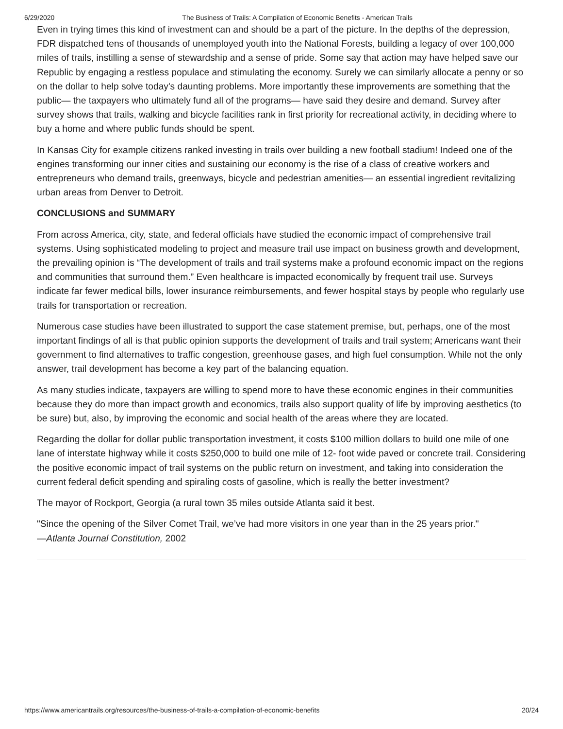6/29/2020 The Business of Trails: A Compilation of Economic Benefits - American Trails
Even in trying times this kind of investment can and should be a part of the picture. In the depths of the depression, FDR dispatched tens of thousands of unemployed youth into the National Forests, building a legacy of over 100,000 miles of trails, instilling a sense of stewardship and a sense of pride. Some say that action may have helped save our Republic by engaging a restless populace and stimulating the economy. Surely we can similarly allocate a penny or so on the dollar to help solve today's daunting problems. More importantly these improvements are something that the public— the taxpayers who ultimately fund all of the programs— have said they desire and demand. Survey after survey shows that trails, walking and bicycle facilities rank in first priority for recreational activity, in deciding where to buy a home and where public funds should be spent.
In Kansas City for example citizens ranked investing in trails over building a new football stadium! Indeed one of the engines transforming our inner cities and sustaining our economy is the rise of a class of creative workers and entrepreneurs who demand trails, greenways, bicycle and pedestrian amenities— an essential ingredient revitalizing urban areas from Denver to Detroit.
CONCLUSIONS and SUMMARY
From across America, city, state, and federal officials have studied the economic impact of comprehensive trail systems. Using sophisticated modeling to project and measure trail use impact on business growth and development, the prevailing opinion is “The development of trails and trail systems make a profound economic impact on the regions and communities that surround them.” Even healthcare is impacted economically by frequent trail use. Surveys indicate far fewer medical bills, lower insurance reimbursements, and fewer hospital stays by people who regularly use trails for transportation or recreation.
Numerous case studies have been illustrated to support the case statement premise, but, perhaps, one of the most important findings of all is that public opinion supports the development of trails and trail system; Americans want their government to find alternatives to traffic congestion, greenhouse gases, and high fuel consumption. While not the only answer, trail development has become a key part of the balancing equation.
As many studies indicate, taxpayers are willing to spend more to have these economic engines in their communities because they do more than impact growth and economics, trails also support quality of life by improving aesthetics (to be sure) but, also, by improving the economic and social health of the areas where they are located.
Regarding the dollar for dollar public transportation investment, it costs $100 million dollars to build one mile of one lane of interstate highway while it costs $250,000 to build one mile of 12- foot wide paved or concrete trail. Considering the positive economic impact of trail systems on the public return on investment, and taking into consideration the current federal deficit spending and spiraling costs of gasoline, which is really the better investment?
The mayor of Rockport, Georgia (a rural town 35 miles outside Atlanta said it best.
"Since the opening of the Silver Comet Trail, we’ve had more visitors in one year than in the 25 years prior."
—Atlanta Journal Constitution, 2002
https://www.americantrails.org/resources/the-business-of-trails-a-compilation-of-economic-benefits 20/24